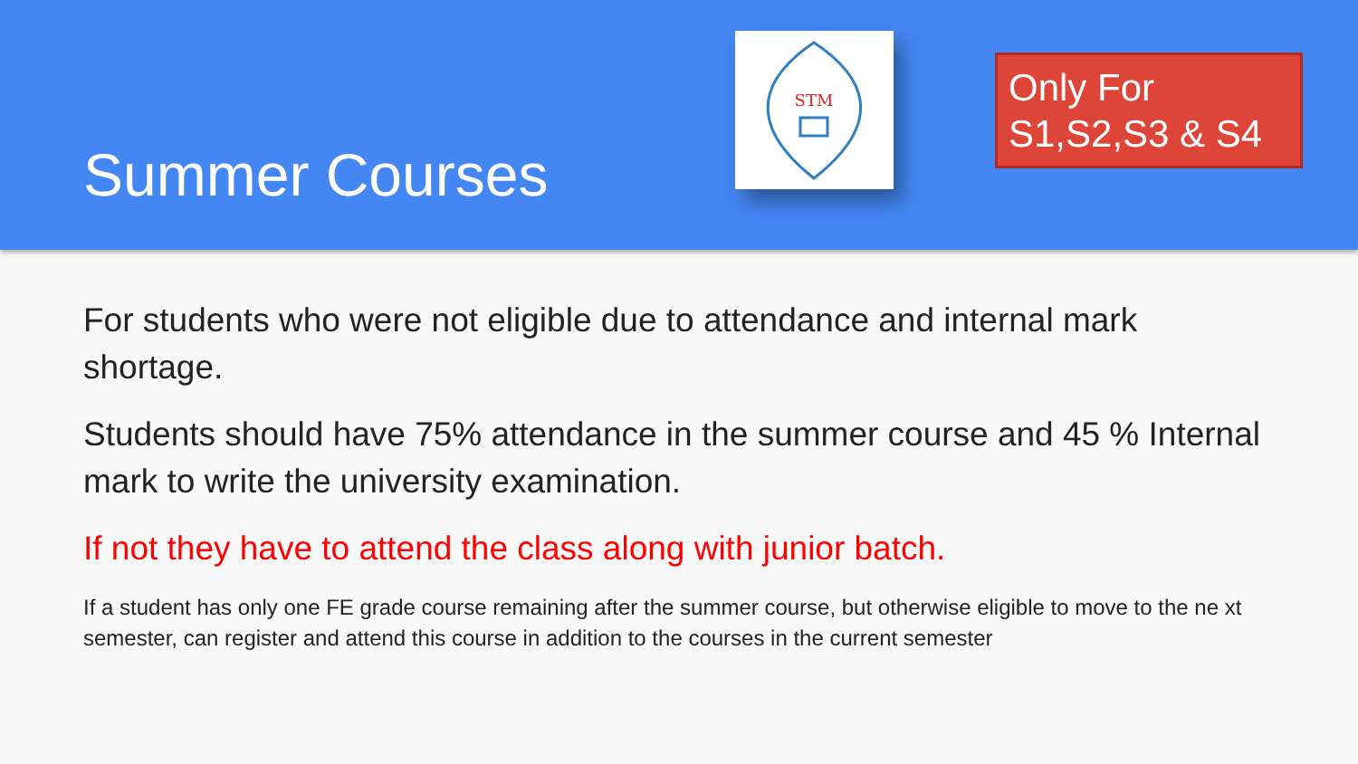Summer Courses
STM
Only For
S1,S2,S3 & S4
For students who were not eligible due to attendance and internal mark shortage.
Students should have 75% attendance in the summer course and 45 % Internal mark to write the university examination.
If not they have to attend the class along with junior batch.
If a student has only one FE grade course remaining after the summer course, but otherwise eligible to move to the ne xt semester, can register and attend this course in addition to the courses in the current semester